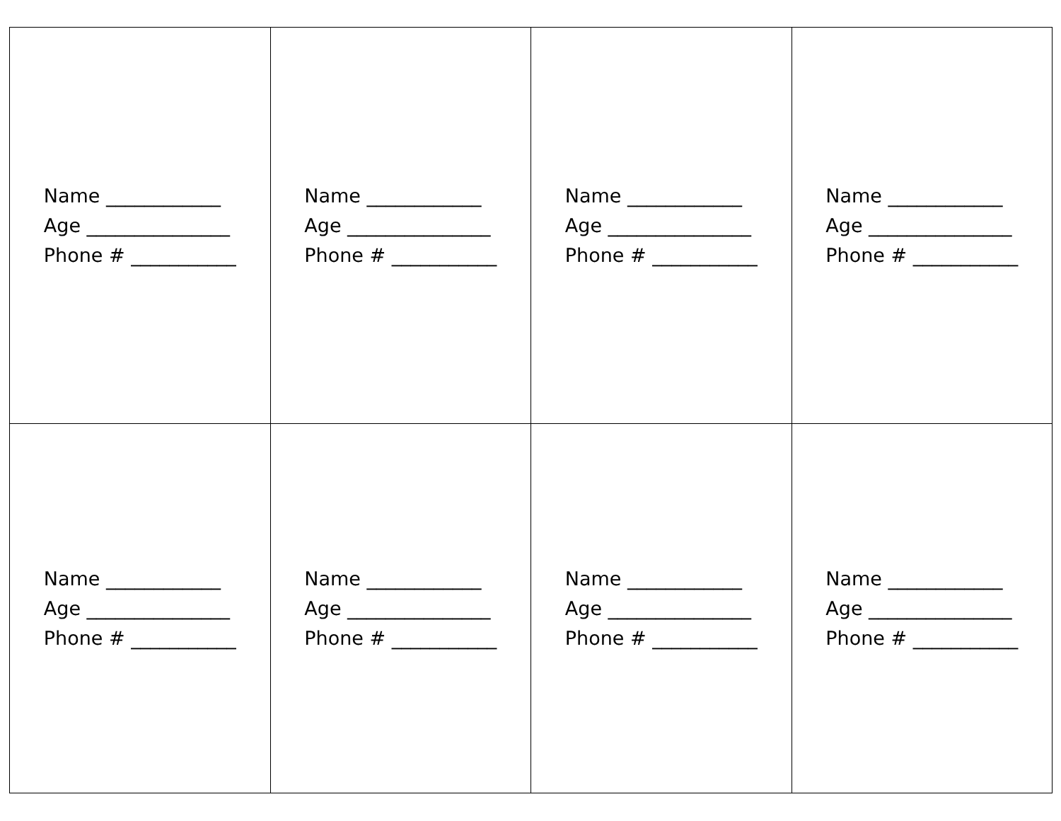| Name ____________ Age _______________ Phone # ___________ | Name ____________ Age _______________ Phone # ___________ | Name ____________ Age _______________ Phone # ___________ | Name ____________ Age _______________ Phone # ___________ |
| Name ____________ Age _______________ Phone # ___________ | Name ____________ Age _______________ Phone # ___________ | Name ____________ Age _______________ Phone # ___________ | Name ____________ Age _______________ Phone # ___________ |